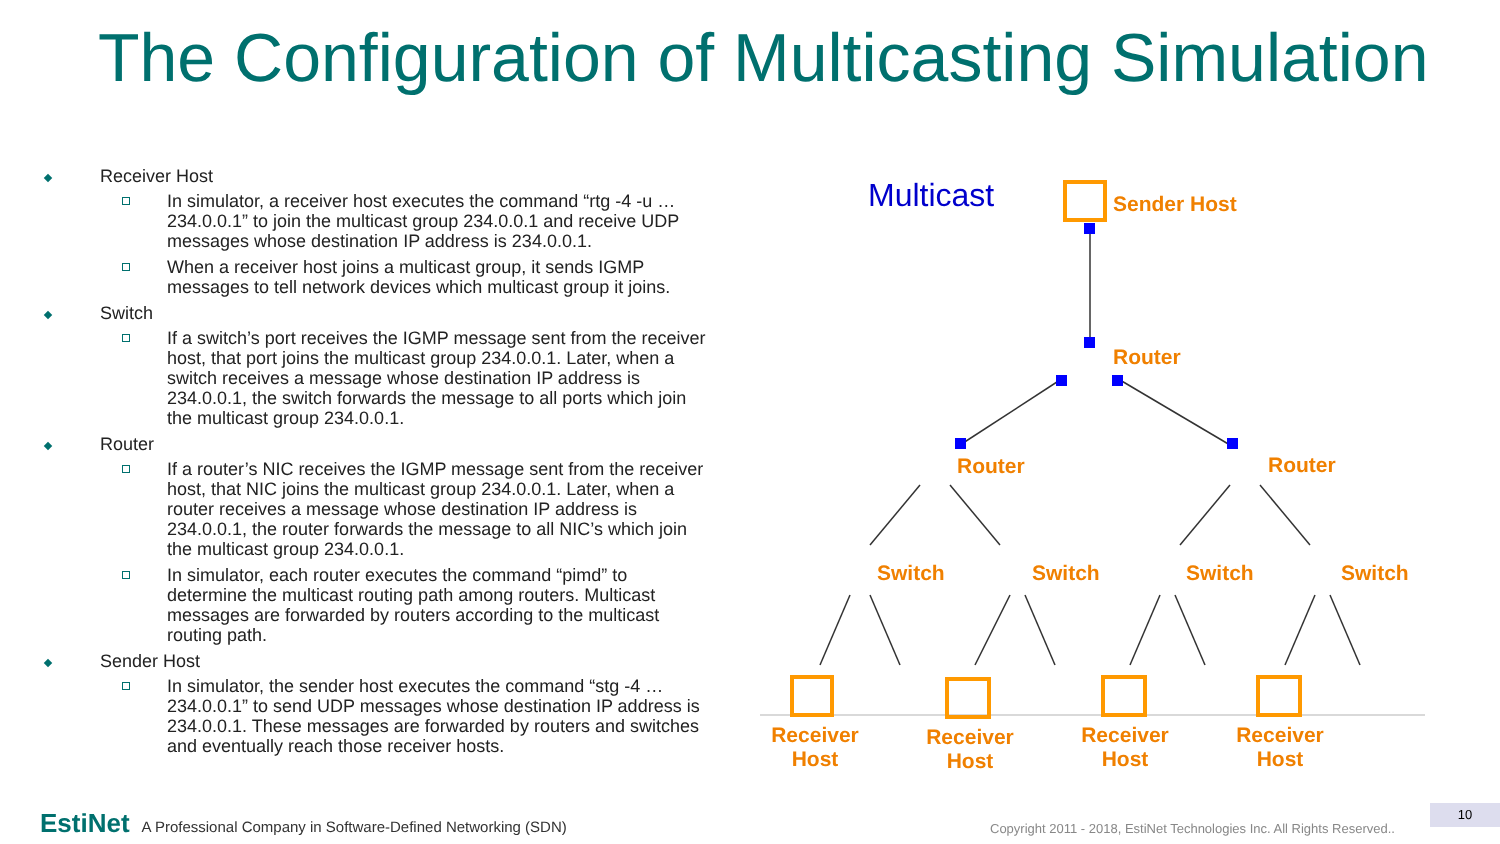The Configuration of Multicasting Simulation
Receiver Host
In simulator, a receiver host executes the command “rtg -4 -u … 234.0.0.1” to join the multicast group 234.0.0.1 and receive UDP messages whose destination IP address is 234.0.0.1.
When a receiver host joins a multicast group, it sends IGMP messages to tell network devices which multicast group it joins.
Switch
If a switch’s port receives the IGMP message sent from the receiver host, that port joins the multicast group 234.0.0.1. Later, when a switch receives a message whose destination IP address is 234.0.0.1, the switch forwards the message to all ports which join the multicast group 234.0.0.1.
Router
If a router’s NIC receives the IGMP message sent from the receiver host, that NIC joins the multicast group 234.0.0.1. Later, when a router receives a message whose destination IP address is 234.0.0.1, the router forwards the message to all NIC’s which join the multicast group 234.0.0.1.
In simulator, each router executes the command “pimd” to determine the multicast routing path among routers. Multicast messages are forwarded by routers according to the multicast routing path.
Sender Host
In simulator, the sender host executes the command “stg -4 … 234.0.0.1” to send UDP messages whose destination IP address is 234.0.0.1. These messages are forwarded by routers and switches and eventually reach those receiver hosts.
Multicast Sender Host
Router
Router Router
Switch Switch Switch Switch
Receiver Host
Receiver Host
Receiver Host
Receiver Host
EstiNet A Professional Company in Software-Defined Networking (SDN)
Copyright 2011 - 2018, EstiNet Technologies Inc. All Rights Reserved..
10